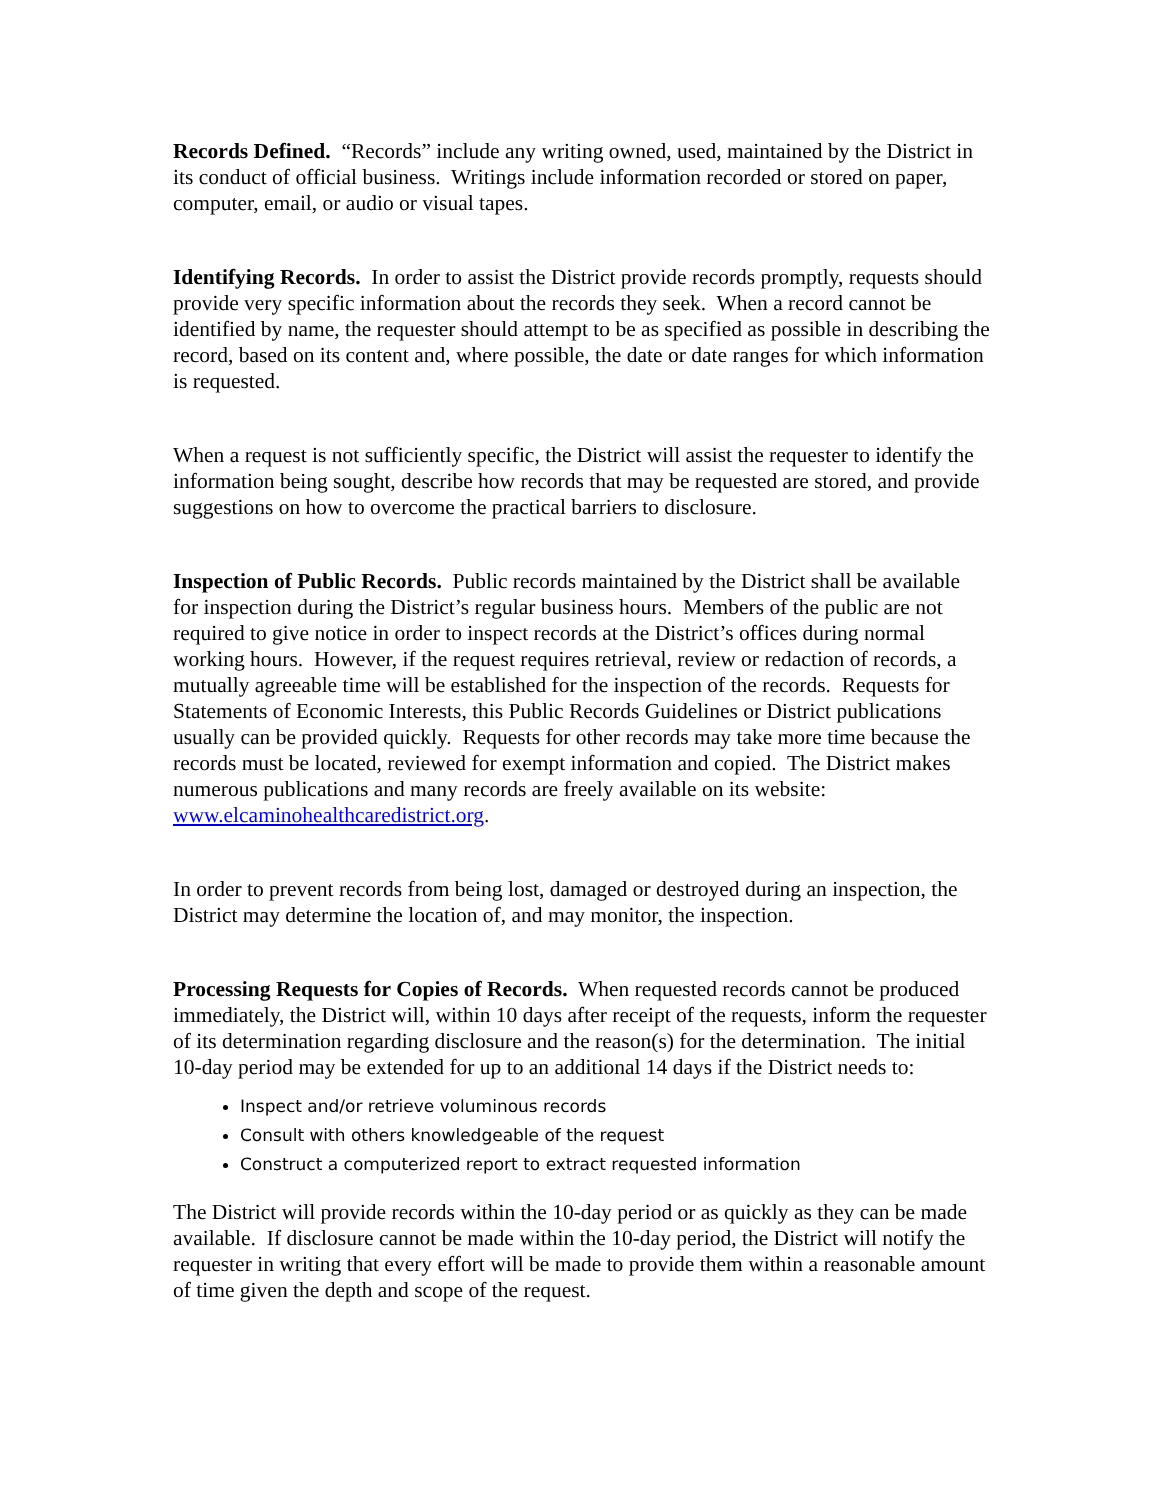Records Defined. “Records” include any writing owned, used, maintained by the District in its conduct of official business. Writings include information recorded or stored on paper, computer, email, or audio or visual tapes.
Identifying Records. In order to assist the District provide records promptly, requests should provide very specific information about the records they seek. When a record cannot be identified by name, the requester should attempt to be as specified as possible in describing the record, based on its content and, where possible, the date or date ranges for which information is requested.
When a request is not sufficiently specific, the District will assist the requester to identify the information being sought, describe how records that may be requested are stored, and provide suggestions on how to overcome the practical barriers to disclosure.
Inspection of Public Records. Public records maintained by the District shall be available for inspection during the District’s regular business hours. Members of the public are not required to give notice in order to inspect records at the District’s offices during normal working hours. However, if the request requires retrieval, review or redaction of records, a mutually agreeable time will be established for the inspection of the records. Requests for Statements of Economic Interests, this Public Records Guidelines or District publications usually can be provided quickly. Requests for other records may take more time because the records must be located, reviewed for exempt information and copied. The District makes numerous publications and many records are freely available on its website: www.elcaminohealthcaredistrict.org.
In order to prevent records from being lost, damaged or destroyed during an inspection, the District may determine the location of, and may monitor, the inspection.
Processing Requests for Copies of Records. When requested records cannot be produced immediately, the District will, within 10 days after receipt of the requests, inform the requester of its determination regarding disclosure and the reason(s) for the determination. The initial 10-day period may be extended for up to an additional 14 days if the District needs to:
Inspect and/or retrieve voluminous records
Consult with others knowledgeable of the request
Construct a computerized report to extract requested information
The District will provide records within the 10-day period or as quickly as they can be made available. If disclosure cannot be made within the 10-day period, the District will notify the requester in writing that every effort will be made to provide them within a reasonable amount of time given the depth and scope of the request.